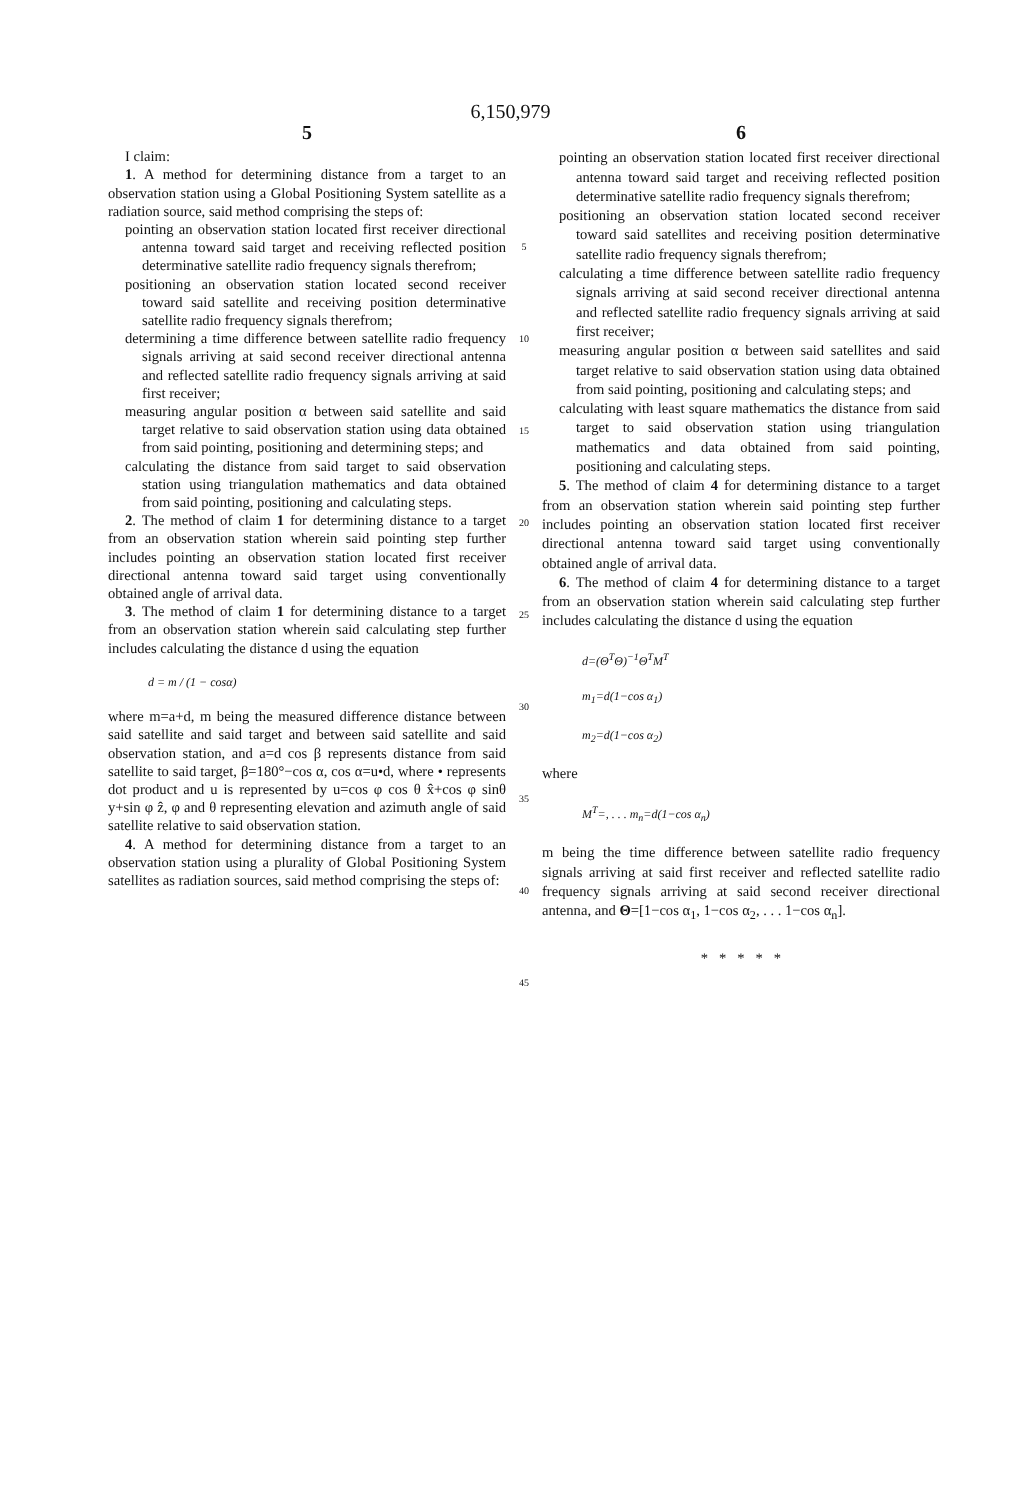6,150,979
5
I claim:
1. A method for determining distance from a target to an observation station using a Global Positioning System satellite as a radiation source, said method comprising the steps of:
pointing an observation station located first receiver directional antenna toward said target and receiving reflected position determinative satellite radio frequency signals therefrom;
positioning an observation station located second receiver toward said satellite and receiving position determinative satellite radio frequency signals therefrom;
determining a time difference between satellite radio frequency signals arriving at said second receiver directional antenna and reflected satellite radio frequency signals arriving at said first receiver;
measuring angular position α between said satellite and said target relative to said observation station using data obtained from said pointing, positioning and determining steps; and
calculating the distance from said target to said observation station using triangulation mathematics and data obtained from said pointing, positioning and calculating steps.
2. The method of claim 1 for determining distance to a target from an observation station wherein said pointing step further includes pointing an observation station located first receiver directional antenna toward said target using conventionally obtained angle of arrival data.
3. The method of claim 1 for determining distance to a target from an observation station wherein said calculating step further includes calculating the distance d using the equation
d = m / (1 − cosα)
where m=a+d, m being the measured difference distance between said satellite and said target and between said satellite and said observation station, and a=d cos β represents distance from said satellite to said target, β=180°−cos α, cos α=u•d, where • represents dot product and u is represented by u=cos φ cos θ x̂+cos φ sinθ y+sin φ ẑ, φ and θ representing elevation and azimuth angle of said satellite relative to said observation station.
4. A method for determining distance from a target to an observation station using a plurality of Global Positioning System satellites as radiation sources, said method comprising the steps of:
5
10
15
20
25
30
35
40
45
6
pointing an observation station located first receiver directional antenna toward said target and receiving reflected position determinative satellite radio frequency signals therefrom;
positioning an observation station located second receiver toward said satellites and receiving position determinative satellite radio frequency signals therefrom;
calculating a time difference between satellite radio frequency signals arriving at said second receiver directional antenna and reflected satellite radio frequency signals arriving at said first receiver;
measuring angular position α between said satellites and said target relative to said observation station using data obtained from said pointing, positioning and calculating steps; and
calculating with least square mathematics the distance from said target to said observation station using triangulation mathematics and data obtained from said pointing, positioning and calculating steps.
5. The method of claim 4 for determining distance to a target from an observation station wherein said pointing step further includes pointing an observation station located first receiver directional antenna toward said target using conventionally obtained angle of arrival data.
6. The method of claim 4 for determining distance to a target from an observation station wherein said calculating step further includes calculating the distance d using the equation
d=(Θ<sup>T</sup>Θ)<sup>−1</sup>Θ<sup>T</sup>M<sup>T</sup>
m<sub>1</sub>=d(1−cos α<sub>1</sub>)
m<sub>2</sub>=d(1−cos α<sub>2</sub>)
where
M<sup>T</sup>=, . . . m<sub>n</sub>=d(1−cos α<sub>n</sub>)
m being the time difference between satellite radio frequency signals arriving at said first receiver and reflected satellite radio frequency signals arriving at said second receiver directional antenna, and Θ=[1−cos α<sub>1</sub>, 1−cos α<sub>2</sub>, . . . 1−cos α<sub>n</sub>].
* * * * *